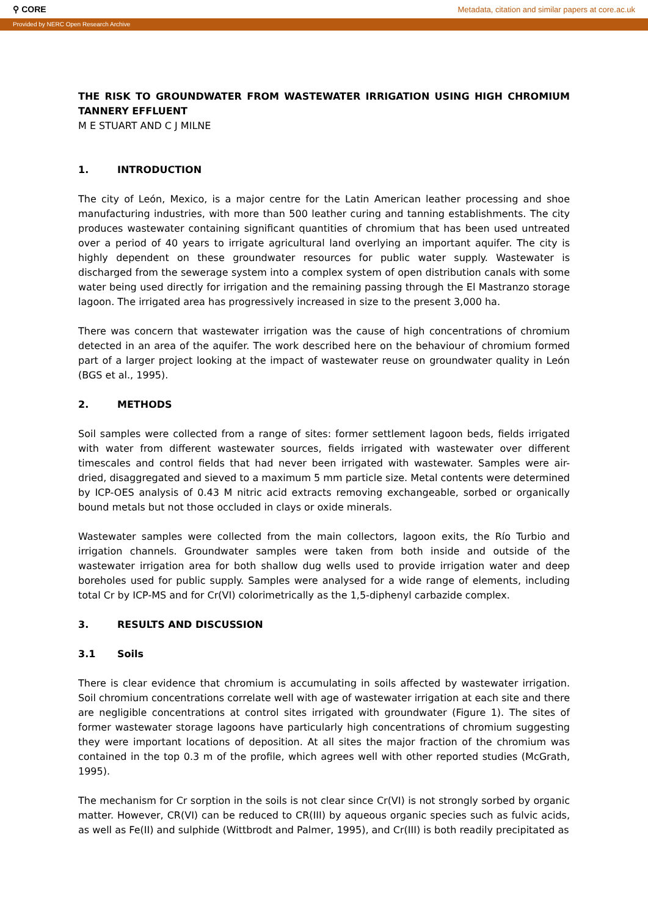⚲ CORE Metadata, citation and similar papers at core.ac.uk
Provided by NERC Open Research Archive
THE RISK TO GROUNDWATER FROM WASTEWATER IRRIGATION USING HIGH CHROMIUM TANNERY EFFLUENT
M E STUART AND C J MILNE
1. INTRODUCTION
The city of León, Mexico, is a major centre for the Latin American leather processing and shoe manufacturing industries, with more than 500 leather curing and tanning establishments. The city produces wastewater containing significant quantities of chromium that has been used untreated over a period of 40 years to irrigate agricultural land overlying an important aquifer. The city is highly dependent on these groundwater resources for public water supply. Wastewater is discharged from the sewerage system into a complex system of open distribution canals with some water being used directly for irrigation and the remaining passing through the El Mastranzo storage lagoon. The irrigated area has progressively increased in size to the present 3,000 ha.
There was concern that wastewater irrigation was the cause of high concentrations of chromium detected in an area of the aquifer. The work described here on the behaviour of chromium formed part of a larger project looking at the impact of wastewater reuse on groundwater quality in León (BGS et al., 1995).
2. METHODS
Soil samples were collected from a range of sites: former settlement lagoon beds, fields irrigated with water from different wastewater sources, fields irrigated with wastewater over different timescales and control fields that had never been irrigated with wastewater. Samples were air-dried, disaggregated and sieved to a maximum 5 mm particle size. Metal contents were determined by ICP-OES analysis of 0.43 M nitric acid extracts removing exchangeable, sorbed or organically bound metals but not those occluded in clays or oxide minerals.
Wastewater samples were collected from the main collectors, lagoon exits, the Río Turbio and irrigation channels. Groundwater samples were taken from both inside and outside of the wastewater irrigation area for both shallow dug wells used to provide irrigation water and deep boreholes used for public supply. Samples were analysed for a wide range of elements, including total Cr by ICP-MS and for Cr(VI) colorimetrically as the 1,5-diphenyl carbazide complex.
3. RESULTS AND DISCUSSION
3.1 Soils
There is clear evidence that chromium is accumulating in soils affected by wastewater irrigation. Soil chromium concentrations correlate well with age of wastewater irrigation at each site and there are negligible concentrations at control sites irrigated with groundwater (Figure 1). The sites of former wastewater storage lagoons have particularly high concentrations of chromium suggesting they were important locations of deposition. At all sites the major fraction of the chromium was contained in the top 0.3 m of the profile, which agrees well with other reported studies (McGrath, 1995).
The mechanism for Cr sorption in the soils is not clear since Cr(VI) is not strongly sorbed by organic matter. However, CR(VI) can be reduced to CR(III) by aqueous organic species such as fulvic acids, as well as Fe(II) and sulphide (Wittbrodt and Palmer, 1995), and Cr(III) is both readily precipitated as